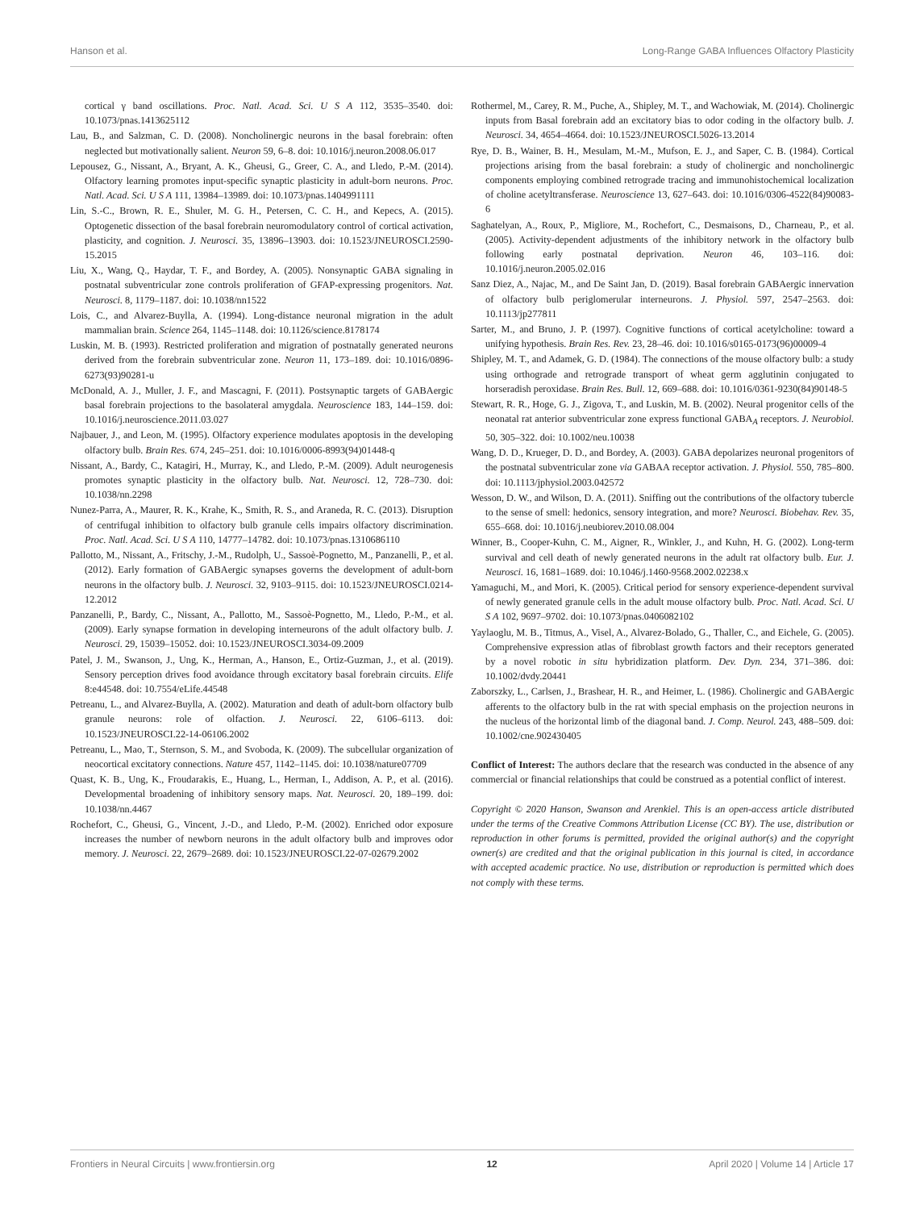Hanson et al. Long-Range GABA Influences Olfactory Plasticity
cortical γ band oscillations. Proc. Natl. Acad. Sci. U S A 112, 3535–3540. doi: 10.1073/pnas.1413625112
Lau, B., and Salzman, C. D. (2008). Noncholinergic neurons in the basal forebrain: often neglected but motivationally salient. Neuron 59, 6–8. doi: 10.1016/j.neuron.2008.06.017
Lepousez, G., Nissant, A., Bryant, A. K., Gheusi, G., Greer, C. A., and Lledo, P.-M. (2014). Olfactory learning promotes input-specific synaptic plasticity in adult-born neurons. Proc. Natl. Acad. Sci. U S A 111, 13984–13989. doi: 10.1073/pnas.1404991111
Lin, S.-C., Brown, R. E., Shuler, M. G. H., Petersen, C. C. H., and Kepecs, A. (2015). Optogenetic dissection of the basal forebrain neuromodulatory control of cortical activation, plasticity, and cognition. J. Neurosci. 35, 13896–13903. doi: 10.1523/JNEUROSCI.2590-15.2015
Liu, X., Wang, Q., Haydar, T. F., and Bordey, A. (2005). Nonsynaptic GABA signaling in postnatal subventricular zone controls proliferation of GFAP-expressing progenitors. Nat. Neurosci. 8, 1179–1187. doi: 10.1038/nn1522
Lois, C., and Alvarez-Buylla, A. (1994). Long-distance neuronal migration in the adult mammalian brain. Science 264, 1145–1148. doi: 10.1126/science.8178174
Luskin, M. B. (1993). Restricted proliferation and migration of postnatally generated neurons derived from the forebrain subventricular zone. Neuron 11, 173–189. doi: 10.1016/0896-6273(93)90281-u
McDonald, A. J., Muller, J. F., and Mascagni, F. (2011). Postsynaptic targets of GABAergic basal forebrain projections to the basolateral amygdala. Neuroscience 183, 144–159. doi: 10.1016/j.neuroscience.2011.03.027
Najbauer, J., and Leon, M. (1995). Olfactory experience modulates apoptosis in the developing olfactory bulb. Brain Res. 674, 245–251. doi: 10.1016/0006-8993(94)01448-q
Nissant, A., Bardy, C., Katagiri, H., Murray, K., and Lledo, P.-M. (2009). Adult neurogenesis promotes synaptic plasticity in the olfactory bulb. Nat. Neurosci. 12, 728–730. doi: 10.1038/nn.2298
Nunez-Parra, A., Maurer, R. K., Krahe, K., Smith, R. S., and Araneda, R. C. (2013). Disruption of centrifugal inhibition to olfactory bulb granule cells impairs olfactory discrimination. Proc. Natl. Acad. Sci. U S A 110, 14777–14782. doi: 10.1073/pnas.1310686110
Pallotto, M., Nissant, A., Fritschy, J.-M., Rudolph, U., Sassoè-Pognetto, M., Panzanelli, P., et al. (2012). Early formation of GABAergic synapses governs the development of adult-born neurons in the olfactory bulb. J. Neurosci. 32, 9103–9115. doi: 10.1523/JNEUROSCI.0214-12.2012
Panzanelli, P., Bardy, C., Nissant, A., Pallotto, M., Sassoè-Pognetto, M., Lledo, P.-M., et al. (2009). Early synapse formation in developing interneurons of the adult olfactory bulb. J. Neurosci. 29, 15039–15052. doi: 10.1523/JNEUROSCI.3034-09.2009
Patel, J. M., Swanson, J., Ung, K., Herman, A., Hanson, E., Ortiz-Guzman, J., et al. (2019). Sensory perception drives food avoidance through excitatory basal forebrain circuits. Elife 8:e44548. doi: 10.7554/eLife.44548
Petreanu, L., and Alvarez-Buylla, A. (2002). Maturation and death of adult-born olfactory bulb granule neurons: role of olfaction. J. Neurosci. 22, 6106–6113. doi: 10.1523/JNEUROSCI.22-14-06106.2002
Petreanu, L., Mao, T., Sternson, S. M., and Svoboda, K. (2009). The subcellular organization of neocortical excitatory connections. Nature 457, 1142–1145. doi: 10.1038/nature07709
Quast, K. B., Ung, K., Froudarakis, E., Huang, L., Herman, I., Addison, A. P., et al. (2016). Developmental broadening of inhibitory sensory maps. Nat. Neurosci. 20, 189–199. doi: 10.1038/nn.4467
Rochefort, C., Gheusi, G., Vincent, J.-D., and Lledo, P.-M. (2002). Enriched odor exposure increases the number of newborn neurons in the adult olfactory bulb and improves odor memory. J. Neurosci. 22, 2679–2689. doi: 10.1523/JNEUROSCI.22-07-02679.2002
Rothermel, M., Carey, R. M., Puche, A., Shipley, M. T., and Wachowiak, M. (2014). Cholinergic inputs from Basal forebrain add an excitatory bias to odor coding in the olfactory bulb. J. Neurosci. 34, 4654–4664. doi: 10.1523/JNEUROSCI.5026-13.2014
Rye, D. B., Wainer, B. H., Mesulam, M.-M., Mufson, E. J., and Saper, C. B. (1984). Cortical projections arising from the basal forebrain: a study of cholinergic and noncholinergic components employing combined retrograde tracing and immunohistochemical localization of choline acetyltransferase. Neuroscience 13, 627–643. doi: 10.1016/0306-4522(84)90083-6
Saghatelyan, A., Roux, P., Migliore, M., Rochefort, C., Desmaisons, D., Charneau, P., et al. (2005). Activity-dependent adjustments of the inhibitory network in the olfactory bulb following early postnatal deprivation. Neuron 46, 103–116. doi: 10.1016/j.neuron.2005.02.016
Sanz Diez, A., Najac, M., and De Saint Jan, D. (2019). Basal forebrain GABAergic innervation of olfactory bulb periglomerular interneurons. J. Physiol. 597, 2547–2563. doi: 10.1113/jp277811
Sarter, M., and Bruno, J. P. (1997). Cognitive functions of cortical acetylcholine: toward a unifying hypothesis. Brain Res. Rev. 23, 28–46. doi: 10.1016/s0165-0173(96)00009-4
Shipley, M. T., and Adamek, G. D. (1984). The connections of the mouse olfactory bulb: a study using orthograde and retrograde transport of wheat germ agglutinin conjugated to horseradish peroxidase. Brain Res. Bull. 12, 669–688. doi: 10.1016/0361-9230(84)90148-5
Stewart, R. R., Hoge, G. J., Zigova, T., and Luskin, M. B. (2002). Neural progenitor cells of the neonatal rat anterior subventricular zone express functional GABA<sub>A</sub> receptors. J. Neurobiol. 50, 305–322. doi: 10.1002/neu.10038
Wang, D. D., Krueger, D. D., and Bordey, A. (2003). GABA depolarizes neuronal progenitors of the postnatal subventricular zone via GABAA receptor activation. J. Physiol. 550, 785–800. doi: 10.1113/jphysiol.2003.042572
Wesson, D. W., and Wilson, D. A. (2011). Sniffing out the contributions of the olfactory tubercle to the sense of smell: hedonics, sensory integration, and more? Neurosci. Biobehav. Rev. 35, 655–668. doi: 10.1016/j.neubiorev.2010.08.004
Winner, B., Cooper-Kuhn, C. M., Aigner, R., Winkler, J., and Kuhn, H. G. (2002). Long-term survival and cell death of newly generated neurons in the adult rat olfactory bulb. Eur. J. Neurosci. 16, 1681–1689. doi: 10.1046/j.1460-9568.2002.02238.x
Yamaguchi, M., and Mori, K. (2005). Critical period for sensory experience-dependent survival of newly generated granule cells in the adult mouse olfactory bulb. Proc. Natl. Acad. Sci. U S A 102, 9697–9702. doi: 10.1073/pnas.0406082102
Yaylaoglu, M. B., Titmus, A., Visel, A., Alvarez-Bolado, G., Thaller, C., and Eichele, G. (2005). Comprehensive expression atlas of fibroblast growth factors and their receptors generated by a novel robotic in situ hybridization platform. Dev. Dyn. 234, 371–386. doi: 10.1002/dvdy.20441
Zaborszky, L., Carlsen, J., Brashear, H. R., and Heimer, L. (1986). Cholinergic and GABAergic afferents to the olfactory bulb in the rat with special emphasis on the projection neurons in the nucleus of the horizontal limb of the diagonal band. J. Comp. Neurol. 243, 488–509. doi: 10.1002/cne.902430405
Conflict of Interest: The authors declare that the research was conducted in the absence of any commercial or financial relationships that could be construed as a potential conflict of interest.
Copyright © 2020 Hanson, Swanson and Arenkiel. This is an open-access article distributed under the terms of the Creative Commons Attribution License (CC BY). The use, distribution or reproduction in other forums is permitted, provided the original author(s) and the copyright owner(s) are credited and that the original publication in this journal is cited, in accordance with accepted academic practice. No use, distribution or reproduction is permitted which does not comply with these terms.
Frontiers in Neural Circuits | www.frontiersin.org 12 April 2020 | Volume 14 | Article 17